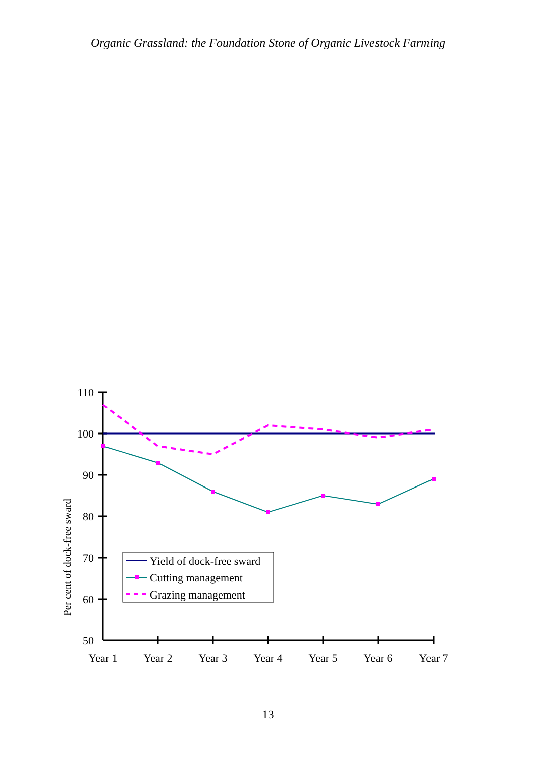Organic Grassland: the Foundation Stone of Organic Livestock Farming
110
100
90
80
70
60
50
Year 1
Year 2
Year 3
Year 4
Year 5
Year 6
Year 7
Per cent of dock-free sward
Yield of dock-free sward
Cutting management
Grazing management
13